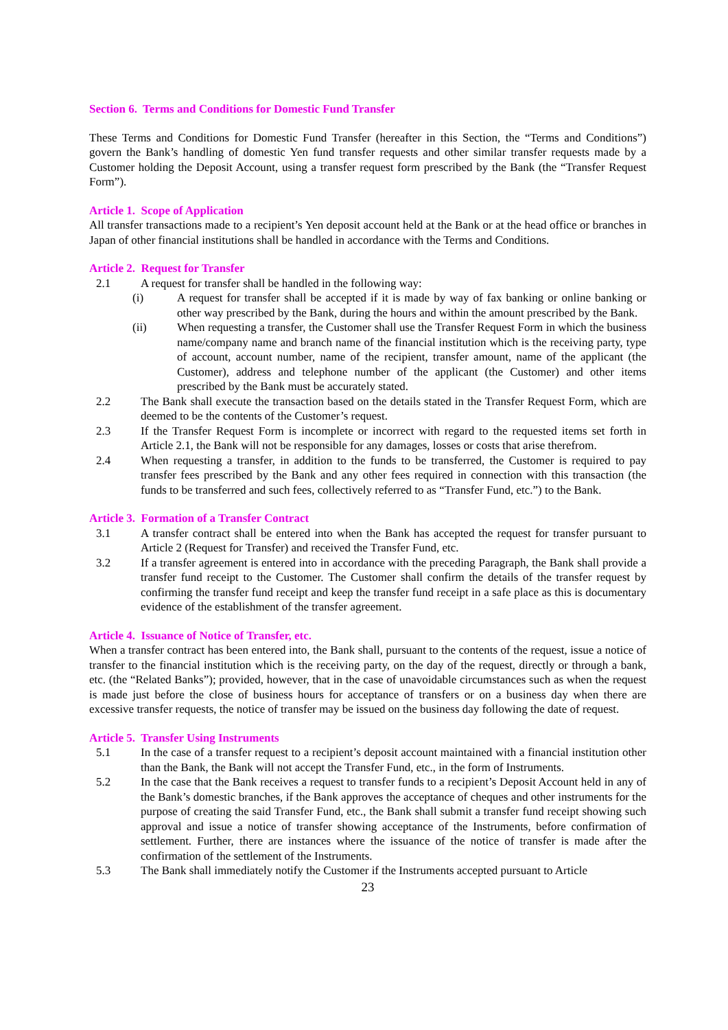Section 6. Terms and Conditions for Domestic Fund Transfer
These Terms and Conditions for Domestic Fund Transfer (hereafter in this Section, the “Terms and Conditions”) govern the Bank’s handling of domestic Yen fund transfer requests and other similar transfer requests made by a Customer holding the Deposit Account, using a transfer request form prescribed by the Bank (the “Transfer Request Form”).
Article 1. Scope of Application
All transfer transactions made to a recipient’s Yen deposit account held at the Bank or at the head office or branches in Japan of other financial institutions shall be handled in accordance with the Terms and Conditions.
Article 2. Request for Transfer
2.1 A request for transfer shall be handled in the following way:
(i) A request for transfer shall be accepted if it is made by way of fax banking or online banking or other way prescribed by the Bank, during the hours and within the amount prescribed by the Bank.
(ii) When requesting a transfer, the Customer shall use the Transfer Request Form in which the business name/company name and branch name of the financial institution which is the receiving party, type of account, account number, name of the recipient, transfer amount, name of the applicant (the Customer), address and telephone number of the applicant (the Customer) and other items prescribed by the Bank must be accurately stated.
2.2 The Bank shall execute the transaction based on the details stated in the Transfer Request Form, which are deemed to be the contents of the Customer’s request.
2.3 If the Transfer Request Form is incomplete or incorrect with regard to the requested items set forth in Article 2.1, the Bank will not be responsible for any damages, losses or costs that arise therefrom.
2.4 When requesting a transfer, in addition to the funds to be transferred, the Customer is required to pay transfer fees prescribed by the Bank and any other fees required in connection with this transaction (the funds to be transferred and such fees, collectively referred to as “Transfer Fund, etc.”) to the Bank.
Article 3. Formation of a Transfer Contract
3.1 A transfer contract shall be entered into when the Bank has accepted the request for transfer pursuant to Article 2 (Request for Transfer) and received the Transfer Fund, etc.
3.2 If a transfer agreement is entered into in accordance with the preceding Paragraph, the Bank shall provide a transfer fund receipt to the Customer. The Customer shall confirm the details of the transfer request by confirming the transfer fund receipt and keep the transfer fund receipt in a safe place as this is documentary evidence of the establishment of the transfer agreement.
Article 4. Issuance of Notice of Transfer, etc.
When a transfer contract has been entered into, the Bank shall, pursuant to the contents of the request, issue a notice of transfer to the financial institution which is the receiving party, on the day of the request, directly or through a bank, etc. (the “Related Banks”); provided, however, that in the case of unavoidable circumstances such as when the request is made just before the close of business hours for acceptance of transfers or on a business day when there are excessive transfer requests, the notice of transfer may be issued on the business day following the date of request.
Article 5. Transfer Using Instruments
5.1 In the case of a transfer request to a recipient’s deposit account maintained with a financial institution other than the Bank, the Bank will not accept the Transfer Fund, etc., in the form of Instruments.
5.2 In the case that the Bank receives a request to transfer funds to a recipient’s Deposit Account held in any of the Bank’s domestic branches, if the Bank approves the acceptance of cheques and other instruments for the purpose of creating the said Transfer Fund, etc., the Bank shall submit a transfer fund receipt showing such approval and issue a notice of transfer showing acceptance of the Instruments, before confirmation of settlement. Further, there are instances where the issuance of the notice of transfer is made after the confirmation of the settlement of the Instruments.
5.3 The Bank shall immediately notify the Customer if the Instruments accepted pursuant to Article
23